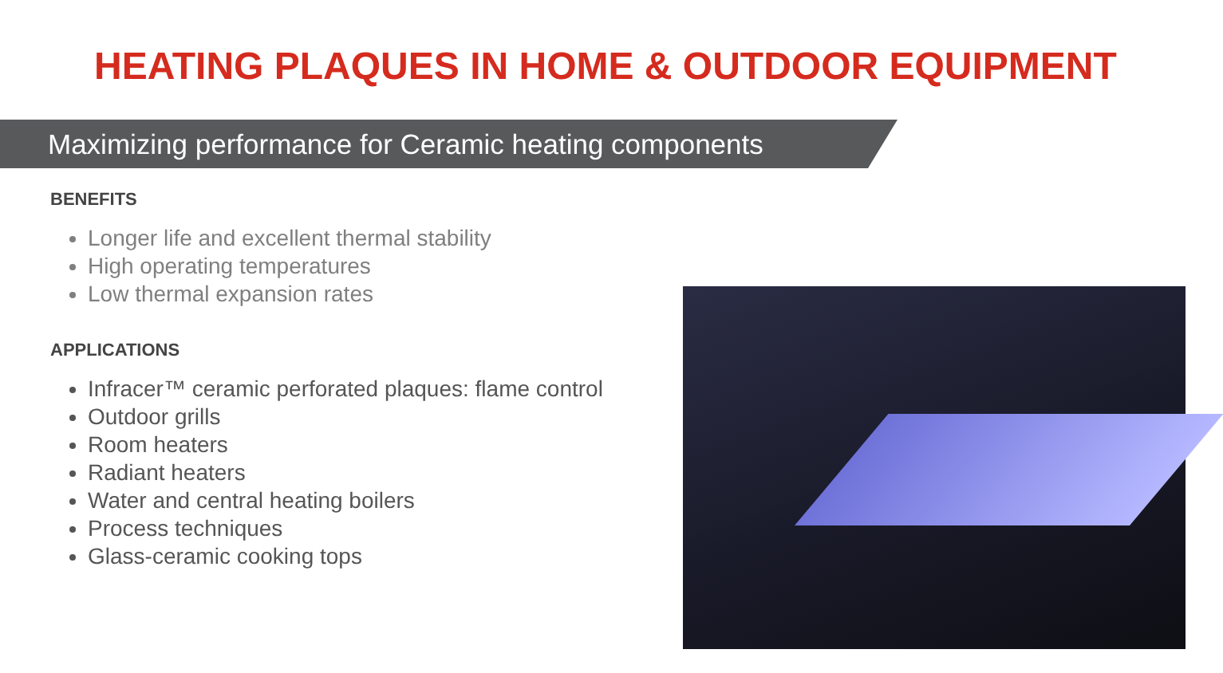HEATING PLAQUES IN HOME & OUTDOOR EQUIPMENT
Maximizing performance for Ceramic heating components
BENEFITS
Longer life and excellent thermal stability
High operating temperatures
Low thermal expansion rates
APPLICATIONS
Infracer™ ceramic perforated plaques: flame control
Outdoor grills
Room heaters
Radiant heaters
Water and central heating boilers
Process techniques
Glass-ceramic cooking tops